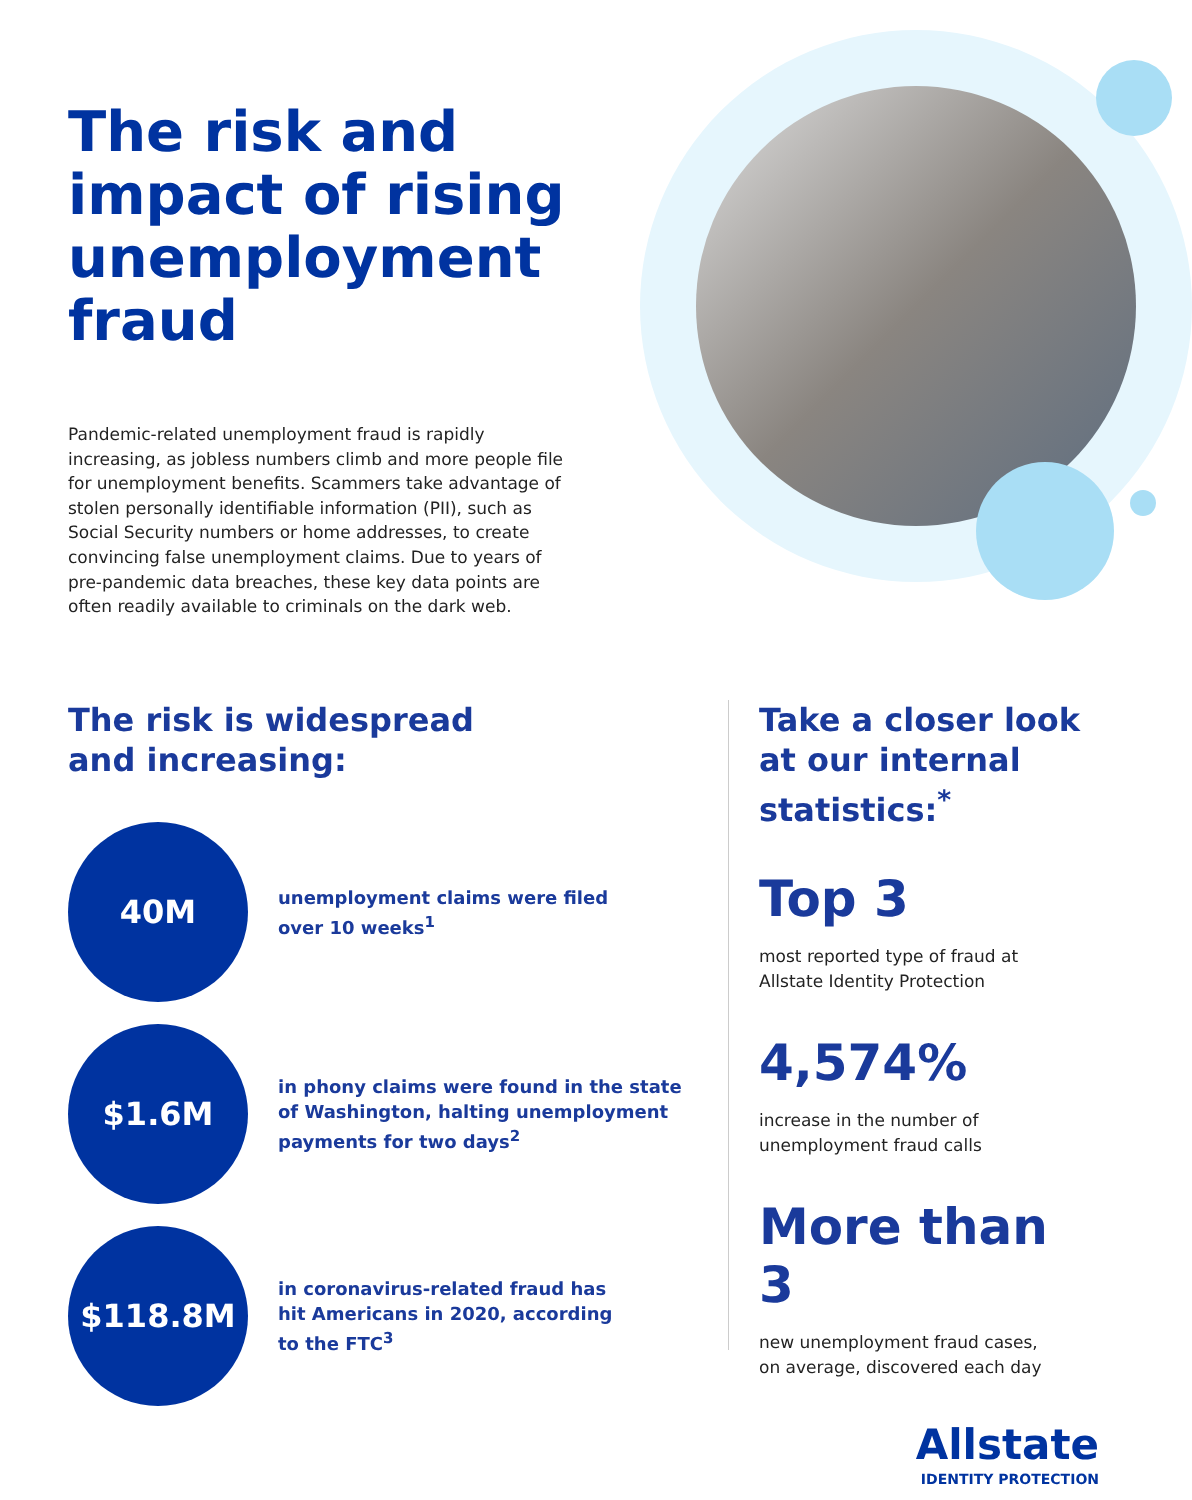The risk and impact of rising unemployment fraud
Pandemic-related unemployment fraud is rapidly increasing, as jobless numbers climb and more people file for unemployment benefits. Scammers take advantage of stolen personally identifiable information (PII), such as Social Security numbers or home addresses, to create convincing false unemployment claims. Due to years of pre-pandemic data breaches, these key data points are often readily available to criminals on the dark web.
The risk is widespread
and increasing:
40M
unemployment claims were filed
over 10 weeks<sup>1</sup>
$1.6M
in phony claims were found in the state
of Washington, halting unemployment
payments for two days<sup>2</sup>
$118.8M
in coronavirus-related fraud has
hit Americans in 2020, according
to the FTC<sup>3</sup>
Take a closer look
at our internal
statistics:<sup>*</sup>
Top 3
most reported type of fraud at
Allstate Identity Protection
4,574%
increase in the number of
unemployment fraud calls
More than 3
new unemployment fraud cases,
on average, discovered each day
Allstate
IDENTITY PROTECTION